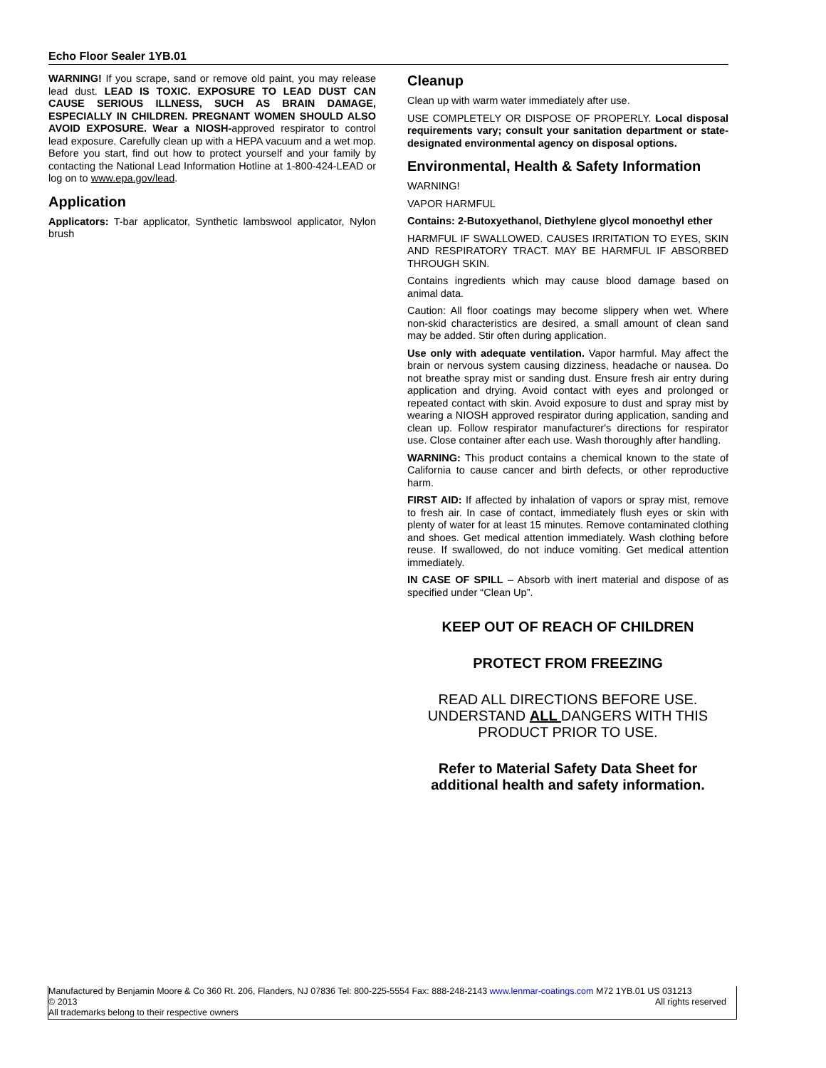Echo Floor Sealer 1YB.01
WARNING! If you scrape, sand or remove old paint, you may release lead dust. LEAD IS TOXIC. EXPOSURE TO LEAD DUST CAN CAUSE SERIOUS ILLNESS, SUCH AS BRAIN DAMAGE, ESPECIALLY IN CHILDREN. PREGNANT WOMEN SHOULD ALSO AVOID EXPOSURE. Wear a NIOSH-approved respirator to control lead exposure. Carefully clean up with a HEPA vacuum and a wet mop. Before you start, find out how to protect yourself and your family by contacting the National Lead Information Hotline at 1-800-424-LEAD or log on to www.epa.gov/lead.
Application
Applicators: T-bar applicator, Synthetic lambswool applicator, Nylon brush
Cleanup
Clean up with warm water immediately after use.
USE COMPLETELY OR DISPOSE OF PROPERLY. Local disposal requirements vary; consult your sanitation department or state-designated environmental agency on disposal options.
Environmental, Health & Safety Information
WARNING!
VAPOR HARMFUL
Contains: 2-Butoxyethanol, Diethylene glycol monoethyl ether
HARMFUL IF SWALLOWED. CAUSES IRRITATION TO EYES, SKIN AND RESPIRATORY TRACT. MAY BE HARMFUL IF ABSORBED THROUGH SKIN.
Contains ingredients which may cause blood damage based on animal data.
Caution: All floor coatings may become slippery when wet. Where non-skid characteristics are desired, a small amount of clean sand may be added. Stir often during application.
Use only with adequate ventilation. Vapor harmful. May affect the brain or nervous system causing dizziness, headache or nausea. Do not breathe spray mist or sanding dust. Ensure fresh air entry during application and drying. Avoid contact with eyes and prolonged or repeated contact with skin. Avoid exposure to dust and spray mist by wearing a NIOSH approved respirator during application, sanding and clean up. Follow respirator manufacturer's directions for respirator use. Close container after each use. Wash thoroughly after handling.
WARNING: This product contains a chemical known to the state of California to cause cancer and birth defects, or other reproductive harm.
FIRST AID: If affected by inhalation of vapors or spray mist, remove to fresh air. In case of contact, immediately flush eyes or skin with plenty of water for at least 15 minutes. Remove contaminated clothing and shoes. Get medical attention immediately. Wash clothing before reuse. If swallowed, do not induce vomiting. Get medical attention immediately.
IN CASE OF SPILL – Absorb with inert material and dispose of as specified under “Clean Up”.
KEEP OUT OF REACH OF CHILDREN
PROTECT FROM FREEZING
READ ALL DIRECTIONS BEFORE USE.
UNDERSTAND ALL DANGERS WITH THIS
PRODUCT PRIOR TO USE.
Refer to Material Safety Data Sheet for
additional health and safety information.
Manufactured by Benjamin Moore & Co 360 Rt. 206, Flanders, NJ 07836 Tel: 800-225-5554 Fax: 888-248-2143 www.lenmar-coatings.com M72 1YB.01 US 031213
© 2013 All rights reserved
All trademarks belong to their respective owners